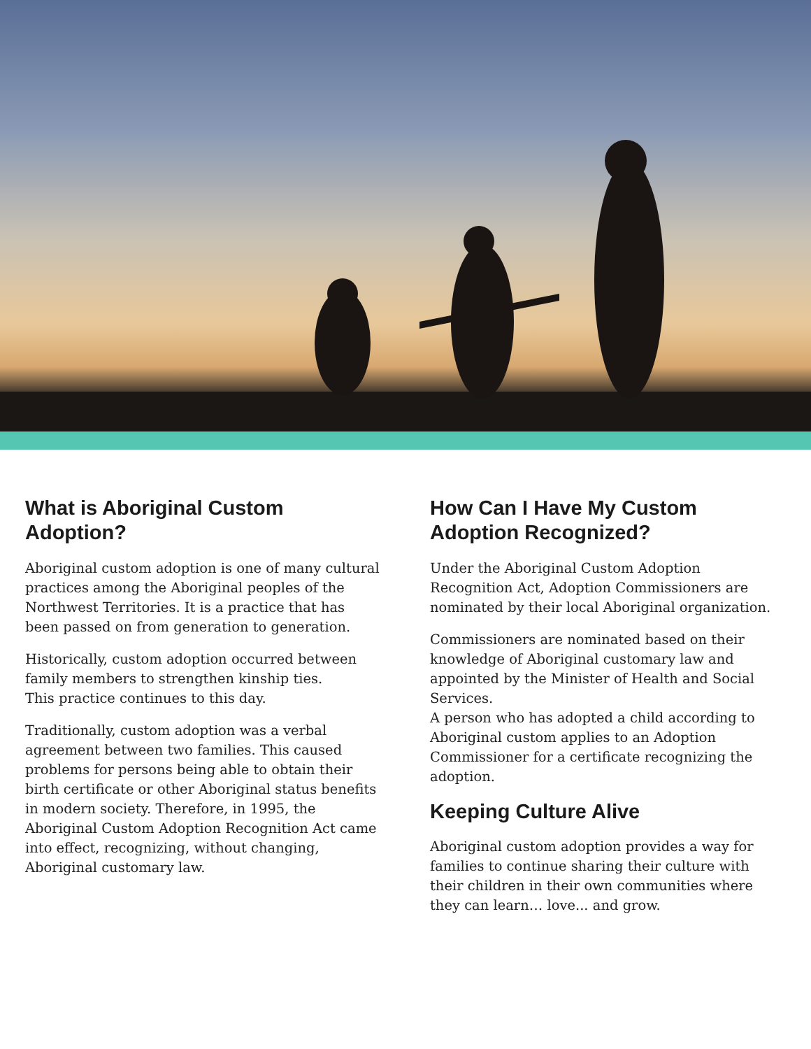What is Aboriginal Custom Adoption?
Aboriginal custom adoption is one of many cultural practices among the Aboriginal peoples of the Northwest Territories. It is a practice that has been passed on from generation to generation.
Historically, custom adoption occurred between family members to strengthen kinship ties.
This practice continues to this day.
Traditionally, custom adoption was a verbal agreement between two families. This caused problems for persons being able to obtain their birth certificate or other Aboriginal status benefits in modern society. Therefore, in 1995, the Aboriginal Custom Adoption Recognition Act came into effect, recognizing, without changing, Aboriginal customary law.
How Can I Have My Custom Adoption Recognized?
Under the Aboriginal Custom Adoption Recognition Act, Adoption Commissioners are nominated by their local Aboriginal organization.
Commissioners are nominated based on their knowledge of Aboriginal customary law and appointed by the Minister of Health and Social Services.
A person who has adopted a child according to Aboriginal custom applies to an Adoption Commissioner for a certificate recognizing the adoption.
Keeping Culture Alive
Aboriginal custom adoption provides a way for families to continue sharing their culture with their children in their own communities where they can learn… love... and grow.